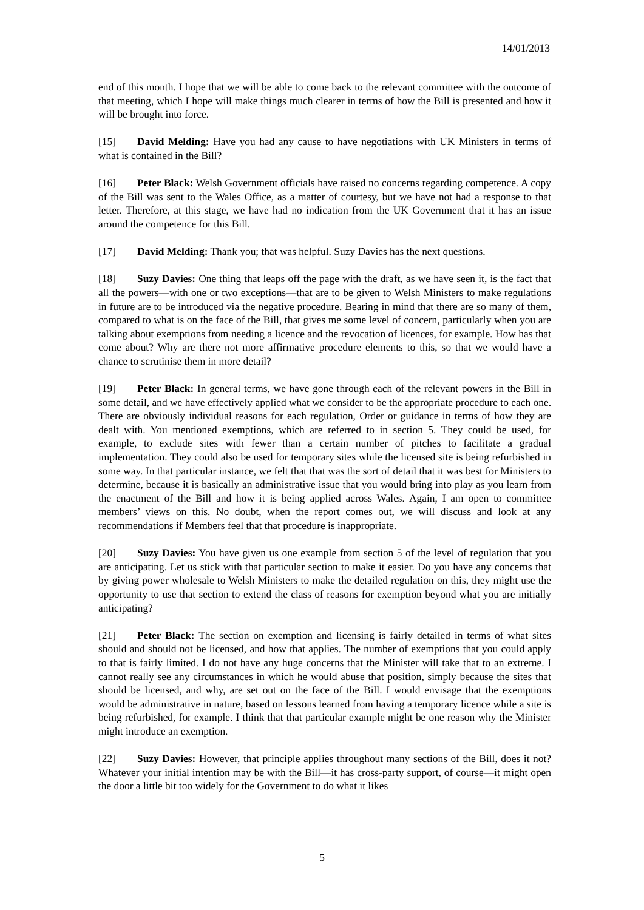14/01/2013
end of this month. I hope that we will be able to come back to the relevant committee with the outcome of that meeting, which I hope will make things much clearer in terms of how the Bill is presented and how it will be brought into force.
[15] David Melding: Have you had any cause to have negotiations with UK Ministers in terms of what is contained in the Bill?
[16] Peter Black: Welsh Government officials have raised no concerns regarding competence. A copy of the Bill was sent to the Wales Office, as a matter of courtesy, but we have not had a response to that letter. Therefore, at this stage, we have had no indication from the UK Government that it has an issue around the competence for this Bill.
[17] David Melding: Thank you; that was helpful. Suzy Davies has the next questions.
[18] Suzy Davies: One thing that leaps off the page with the draft, as we have seen it, is the fact that all the powers—with one or two exceptions—that are to be given to Welsh Ministers to make regulations in future are to be introduced via the negative procedure. Bearing in mind that there are so many of them, compared to what is on the face of the Bill, that gives me some level of concern, particularly when you are talking about exemptions from needing a licence and the revocation of licences, for example. How has that come about? Why are there not more affirmative procedure elements to this, so that we would have a chance to scrutinise them in more detail?
[19] Peter Black: In general terms, we have gone through each of the relevant powers in the Bill in some detail, and we have effectively applied what we consider to be the appropriate procedure to each one. There are obviously individual reasons for each regulation, Order or guidance in terms of how they are dealt with. You mentioned exemptions, which are referred to in section 5. They could be used, for example, to exclude sites with fewer than a certain number of pitches to facilitate a gradual implementation. They could also be used for temporary sites while the licensed site is being refurbished in some way. In that particular instance, we felt that that was the sort of detail that it was best for Ministers to determine, because it is basically an administrative issue that you would bring into play as you learn from the enactment of the Bill and how it is being applied across Wales. Again, I am open to committee members’ views on this. No doubt, when the report comes out, we will discuss and look at any recommendations if Members feel that that procedure is inappropriate.
[20] Suzy Davies: You have given us one example from section 5 of the level of regulation that you are anticipating. Let us stick with that particular section to make it easier. Do you have any concerns that by giving power wholesale to Welsh Ministers to make the detailed regulation on this, they might use the opportunity to use that section to extend the class of reasons for exemption beyond what you are initially anticipating?
[21] Peter Black: The section on exemption and licensing is fairly detailed in terms of what sites should and should not be licensed, and how that applies. The number of exemptions that you could apply to that is fairly limited. I do not have any huge concerns that the Minister will take that to an extreme. I cannot really see any circumstances in which he would abuse that position, simply because the sites that should be licensed, and why, are set out on the face of the Bill. I would envisage that the exemptions would be administrative in nature, based on lessons learned from having a temporary licence while a site is being refurbished, for example. I think that that particular example might be one reason why the Minister might introduce an exemption.
[22] Suzy Davies: However, that principle applies throughout many sections of the Bill, does it not? Whatever your initial intention may be with the Bill—it has cross-party support, of course—it might open the door a little bit too widely for the Government to do what it likes
5